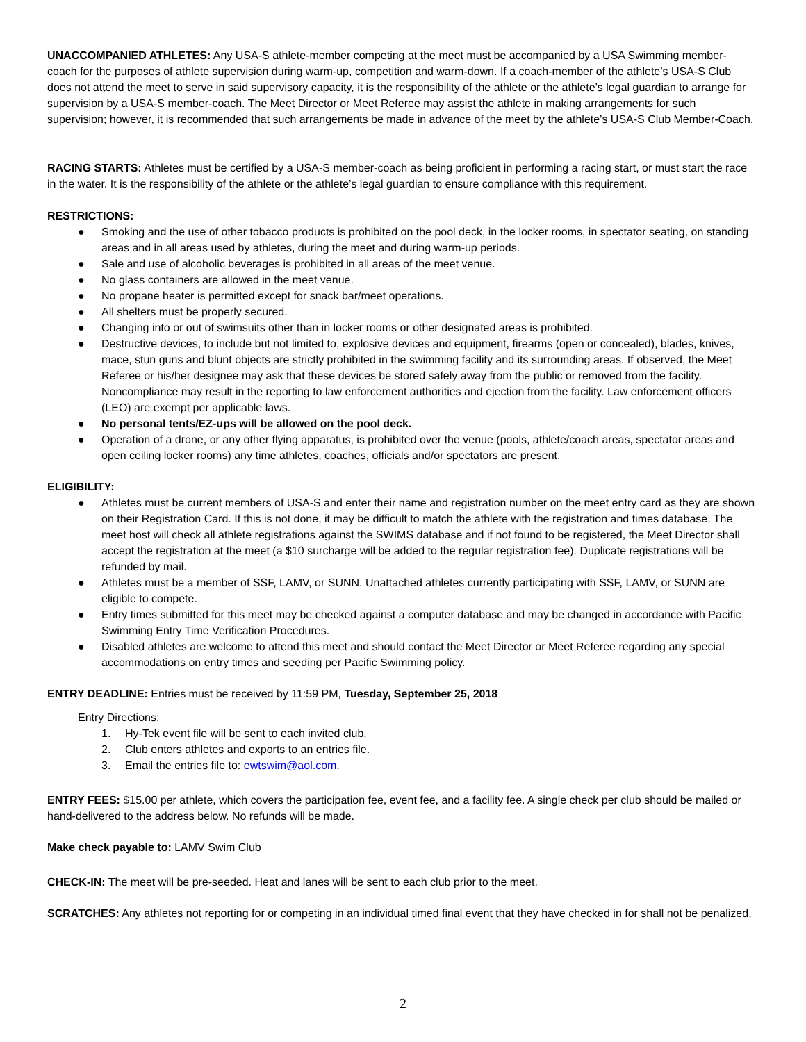UNACCOMPANIED ATHLETES: Any USA-S athlete-member competing at the meet must be accompanied by a USA Swimming member-coach for the purposes of athlete supervision during warm-up, competition and warm-down. If a coach-member of the athlete’s USA-S Club does not attend the meet to serve in said supervisory capacity, it is the responsibility of the athlete or the athlete’s legal guardian to arrange for supervision by a USA-S member-coach. The Meet Director or Meet Referee may assist the athlete in making arrangements for such supervision; however, it is recommended that such arrangements be made in advance of the meet by the athlete’s USA-S Club Member-Coach.
RACING STARTS: Athletes must be certified by a USA-S member-coach as being proficient in performing a racing start, or must start the race in the water. It is the responsibility of the athlete or the athlete’s legal guardian to ensure compliance with this requirement.
RESTRICTIONS:
● Smoking and the use of other tobacco products is prohibited on the pool deck, in the locker rooms, in spectator seating, on standing areas and in all areas used by athletes, during the meet and during warm-up periods.
● Sale and use of alcoholic beverages is prohibited in all areas of the meet venue.
● No glass containers are allowed in the meet venue.
● No propane heater is permitted except for snack bar/meet operations.
● All shelters must be properly secured.
● Changing into or out of swimsuits other than in locker rooms or other designated areas is prohibited.
● Destructive devices, to include but not limited to, explosive devices and equipment, firearms (open or concealed), blades, knives, mace, stun guns and blunt objects are strictly prohibited in the swimming facility and its surrounding areas. If observed, the Meet Referee or his/her designee may ask that these devices be stored safely away from the public or removed from the facility. Noncompliance may result in the reporting to law enforcement authorities and ejection from the facility. Law enforcement officers (LEO) are exempt per applicable laws.
● No personal tents/EZ-ups will be allowed on the pool deck.
● Operation of a drone, or any other flying apparatus, is prohibited over the venue (pools, athlete/coach areas, spectator areas and open ceiling locker rooms) any time athletes, coaches, officials and/or spectators are present.
ELIGIBILITY:
● Athletes must be current members of USA-S and enter their name and registration number on the meet entry card as they are shown on their Registration Card. If this is not done, it may be difficult to match the athlete with the registration and times database. The meet host will check all athlete registrations against the SWIMS database and if not found to be registered, the Meet Director shall accept the registration at the meet (a $10 surcharge will be added to the regular registration fee). Duplicate registrations will be refunded by mail.
● Athletes must be a member of SSF, LAMV, or SUNN. Unattached athletes currently participating with SSF, LAMV, or SUNN are eligible to compete.
● Entry times submitted for this meet may be checked against a computer database and may be changed in accordance with Pacific Swimming Entry Time Verification Procedures.
● Disabled athletes are welcome to attend this meet and should contact the Meet Director or Meet Referee regarding any special accommodations on entry times and seeding per Pacific Swimming policy.
ENTRY DEADLINE: Entries must be received by 11:59 PM, Tuesday, September 25, 2018
Entry Directions:
1. Hy-Tek event file will be sent to each invited club.
2. Club enters athletes and exports to an entries file.
3. Email the entries file to: ewtswim@aol.com.
ENTRY FEES: $15.00 per athlete, which covers the participation fee, event fee, and a facility fee. A single check per club should be mailed or hand-delivered to the address below. No refunds will be made.
Make check payable to: LAMV Swim Club
CHECK-IN: The meet will be pre-seeded. Heat and lanes will be sent to each club prior to the meet.
SCRATCHES: Any athletes not reporting for or competing in an individual timed final event that they have checked in for shall not be penalized.
2